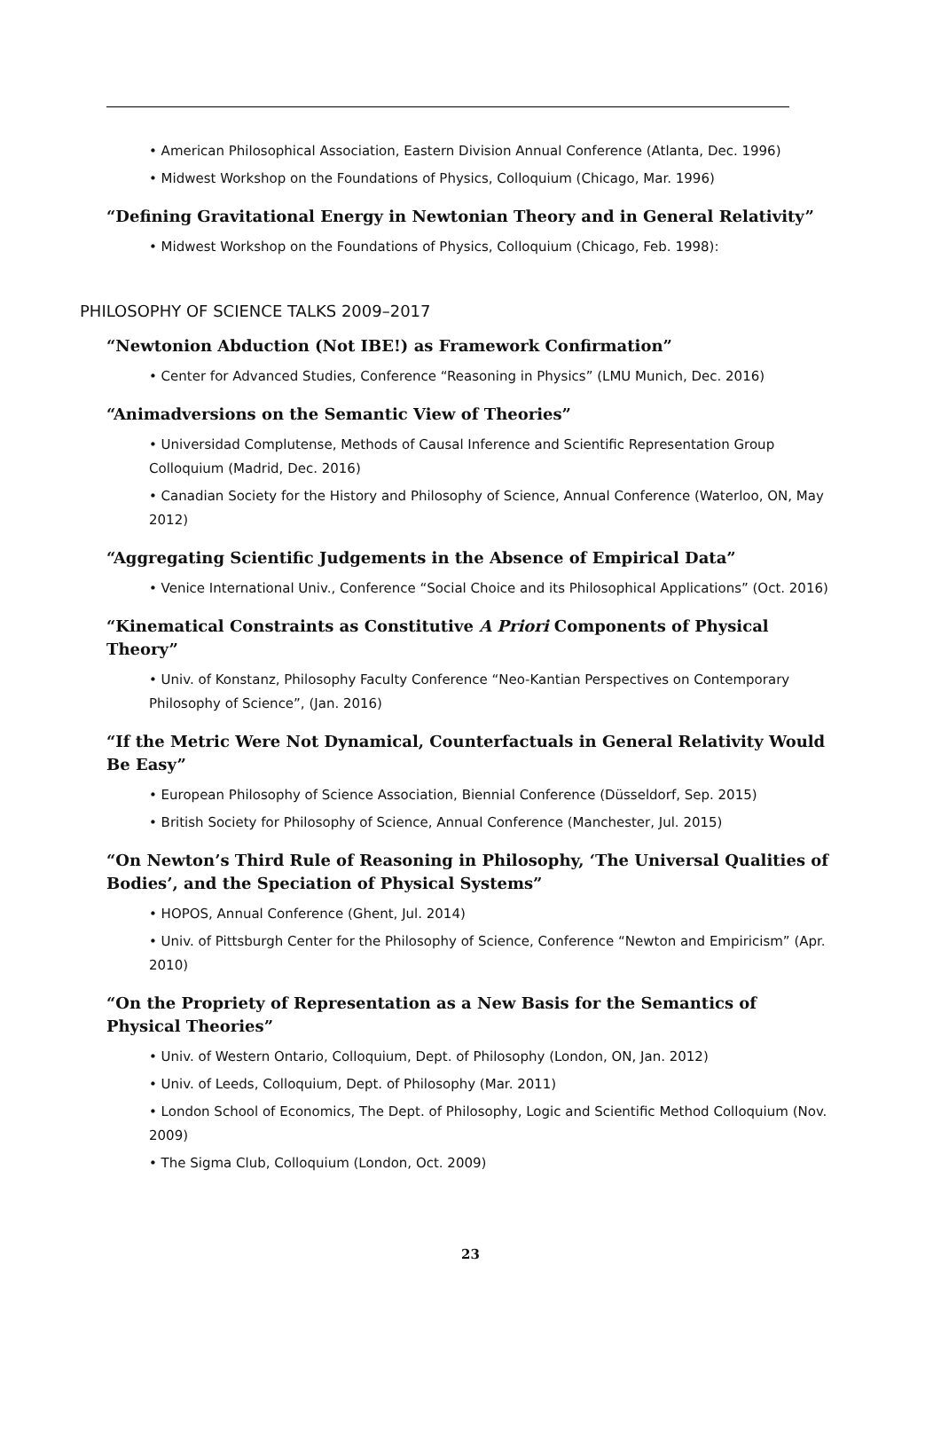• American Philosophical Association, Eastern Division Annual Conference (Atlanta, Dec. 1996)
• Midwest Workshop on the Foundations of Physics, Colloquium (Chicago, Mar. 1996)
“Defining Gravitational Energy in Newtonian Theory and in General Relativity”
• Midwest Workshop on the Foundations of Physics, Colloquium (Chicago, Feb. 1998):
PHILOSOPHY OF SCIENCE TALKS 2009–2017
“Newtonion Abduction (Not IBE!) as Framework Confirmation”
• Center for Advanced Studies, Conference “Reasoning in Physics” (LMU Munich, Dec. 2016)
“Animadversions on the Semantic View of Theories”
• Universidad Complutense, Methods of Causal Inference and Scientific Representation Group Colloquium (Madrid, Dec. 2016)
• Canadian Society for the History and Philosophy of Science, Annual Conference (Waterloo, ON, May 2012)
“Aggregating Scientific Judgements in the Absence of Empirical Data”
• Venice International Univ., Conference “Social Choice and its Philosophical Applications” (Oct. 2016)
“Kinematical Constraints as Constitutive A Priori Components of Physical Theory”
• Univ. of Konstanz, Philosophy Faculty Conference “Neo-Kantian Perspectives on Contemporary Philosophy of Science”, (Jan. 2016)
“If the Metric Were Not Dynamical, Counterfactuals in General Relativity Would Be Easy”
• European Philosophy of Science Association, Biennial Conference (Düsseldorf, Sep. 2015)
• British Society for Philosophy of Science, Annual Conference (Manchester, Jul. 2015)
“On Newton’s Third Rule of Reasoning in Philosophy, ‘The Universal Qualities of Bodies’, and the Speciation of Physical Systems”
• HOPOS, Annual Conference (Ghent, Jul. 2014)
• Univ. of Pittsburgh Center for the Philosophy of Science, Conference “Newton and Empiricism” (Apr. 2010)
“On the Propriety of Representation as a New Basis for the Semantics of Physical Theories”
• Univ. of Western Ontario, Colloquium, Dept. of Philosophy (London, ON, Jan. 2012)
• Univ. of Leeds, Colloquium, Dept. of Philosophy (Mar. 2011)
• London School of Economics, The Dept. of Philosophy, Logic and Scientific Method Colloquium (Nov. 2009)
• The Sigma Club, Colloquium (London, Oct. 2009)
23